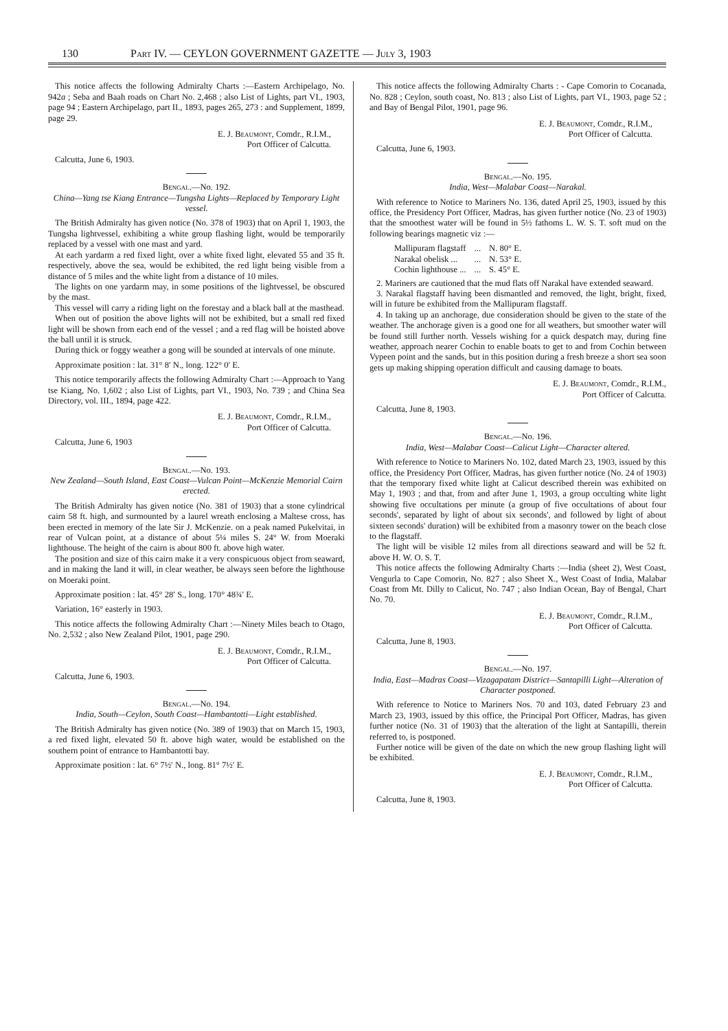130 Part IV. — CEYLON GOVERNMENT GAZETTE — July 3, 1903
This notice affects the following Admiralty Charts :—Eastern Archipelago, No. 942a ; Seba and Baah roads on Chart No. 2,468 ; also List of Lights, part VI., 1903, page 94 ; Eastern Archipelago, part II., 1893, pages 265, 273 : and Supplement, 1899, page 29.
E. J. Beaumont, Comdr., R.I.M.,
Port Officer of Calcutta.
Calcutta, June 6, 1903.
Bengal.—No. 192.
China—Yang tse Kiang Entrance—Tungsha Lights—Replaced by Temporary Light vessel.
The British Admiralty has given notice (No. 378 of 1903) that on April 1, 1903, the Tungsha lightvessel, exhibiting a white group flashing light, would be temporarily replaced by a vessel with one mast and yard.
At each yardarm a red fixed light, over a white fixed light, elevated 55 and 35 ft. respectively, above the sea, would be exhibited, the red light being visible from a distance of 5 miles and the white light from a distance of 10 miles.
The lights on one yardarm may, in some positions of the lightvessel, be obscured by the mast.
This vessel will carry a riding light on the forestay and a black ball at the masthead.
When out of position the above lights will not be exhibited, but a small red fixed light will be shown from each end of the vessel ; and a red flag will be hoisted above the ball until it is struck.
During thick or foggy weather a gong will be sounded at intervals of one minute.
Approximate position : lat. 31° 8′ N., long. 122° 0′ E.
This notice temporarily affects the following Admiralty Chart :—Approach to Yang tse Kiang, No. 1,602 ; also List of Lights, part VI., 1903, No. 739 ; and China Sea Directory, vol. III., 1894, page 422.
E. J. Beaumont, Comdr., R.I.M.,
Port Officer of Calcutta.
Calcutta, June 6, 1903
Bengal.—No. 193.
New Zealand—South Island, East Coast—Vulcan Point—McKenzie Memorial Cairn erected.
The British Admiralty has given notice (No. 381 of 1903) that a stone cylindrical cairn 58 ft. high, and surmounted by a laurel wreath enclosing a Maltese cross, has been erected in memory of the late Sir J. McKenzie. on a peak named Pukelvitai, in rear of Vulcan point, at a distance of about 5¼ miles S. 24° W. from Moeraki lighthouse. The height of the cairn is about 800 ft. above high water.
The position and size of this cairn make it a very conspicuous object from seaward, and in making the land it will, in clear weather, be always seen before the lighthouse on Moeraki point.
Approximate position : lat. 45° 28′ S., long. 170° 48¾′ E.
Variation, 16° easterly in 1903.
This notice affects the following Admiralty Chart :—Ninety Miles beach to Otago, No. 2,532 ; also New Zealand Pilot, 1901, page 290.
E. J. Beaumont, Comdr., R.I.M.,
Port Officer of Calcutta.
Calcutta, June 6, 1903.
Bengal.—No. 194.
India, South—Ceylon, South Coast—Hambantotti—Light established.
The British Admiralty has given notice (No. 389 of 1903) that on March 15, 1903, a red fixed light, elevated 50 ft. above high water, would be established on the southern point of entrance to Hambantotti bay.
Approximate position : lat. 6° 7½′ N., long. 81° 7½′ E.
This notice affects the following Admiralty Charts : - Cape Comorin to Cocanada, No. 828 ; Ceylon, south coast, No. 813 ; also List of Lights, part VI., 1903, page 52 ; and Bay of Bengal Pilot, 1901, page 96.
E. J. Beaumont, Comdr., R.I.M.,
Port Officer of Calcutta.
Calcutta, June 6, 1903.
Bengal.—No. 195.
India, West—Malabar Coast—Narakal.
With reference to Notice to Mariners No. 136, dated April 25, 1903, issued by this office, the Presidency Port Officer, Madras, has given further notice (No. 23 of 1903) that the smoothest water will be found in 5½ fathoms L. W. S. T. soft mud on the following bearings magnetic viz :—
| Mallipuram flagstaff | ... | N. 80° E. |
| Narakal obelisk ... | ... | N. 53° E. |
| Cochin lighthouse ... | ... | S. 45° E. |
2. Mariners are cautioned that the mud flats off Narakal have extended seaward.
3. Narakal flagstaff having been dismantled and removed, the light, bright, fixed, will in future be exhibited from the Mallipuram flagstaff.
4. In taking up an anchorage, due consideration should be given to the state of the weather. The anchorage given is a good one for all weathers, but smoother water will be found still further north. Vessels wishing for a quick despatch may, during fine weather, approach nearer Cochin to enable boats to get to and from Cochin between Vypeen point and the sands, but in this position during a fresh breeze a short sea soon gets up making shipping operation difficult and causing damage to boats.
E. J. Beaumont, Comdr., R.I.M.,
Port Officer of Calcutta.
Calcutta, June 8, 1903.
Bengal.—No. 196.
India, West—Malabar Coast—Calicut Light—Character altered.
With reference to Notice to Mariners No. 102, dated March 23, 1903, issued by this office, the Presidency Port Officer, Madras, has given further notice (No. 24 of 1903) that the temporary fixed white light at Calicut described therein was exhibited on May 1, 1903 ; and that, from and after June 1, 1903, a group occulting white light showing five occultations per minute (a group of five occultations of about four seconds', separated by light of about six seconds', and followed by light of about sixteen seconds' duration) will be exhibited from a masonry tower on the beach close to the flagstaff.
The light will be visible 12 miles from all directions seaward and will be 52 ft. above H. W. O. S. T.
This notice affects the following Admiralty Charts :—India (sheet 2), West Coast, Vengurla to Cape Comorin, No. 827 ; also Sheet X., West Coast of India, Malabar Coast from Mt. Dilly to Calicut, No. 747 ; also Indian Ocean, Bay of Bengal, Chart No. 70.
E. J. Beaumont, Comdr., R.I.M.,
Port Officer of Calcutta.
Calcutta, June 8, 1903.
Bengal.—No. 197.
India, East—Madras Coast—Vizagapatam District—Santapilli Light—Alteration of Character postponed.
With reference to Notice to Mariners Nos. 70 and 103, dated February 23 and March 23, 1903, issued by this office, the Principal Port Officer, Madras, has given further notice (No. 31 of 1903) that the alteration of the light at Santapilli, therein referred to, is postponed.
Further notice will be given of the date on which the new group flashing light will be exhibited.
E. J. Beaumont, Comdr., R.I.M.,
Port Officer of Calcutta.
Calcutta, June 8, 1903.